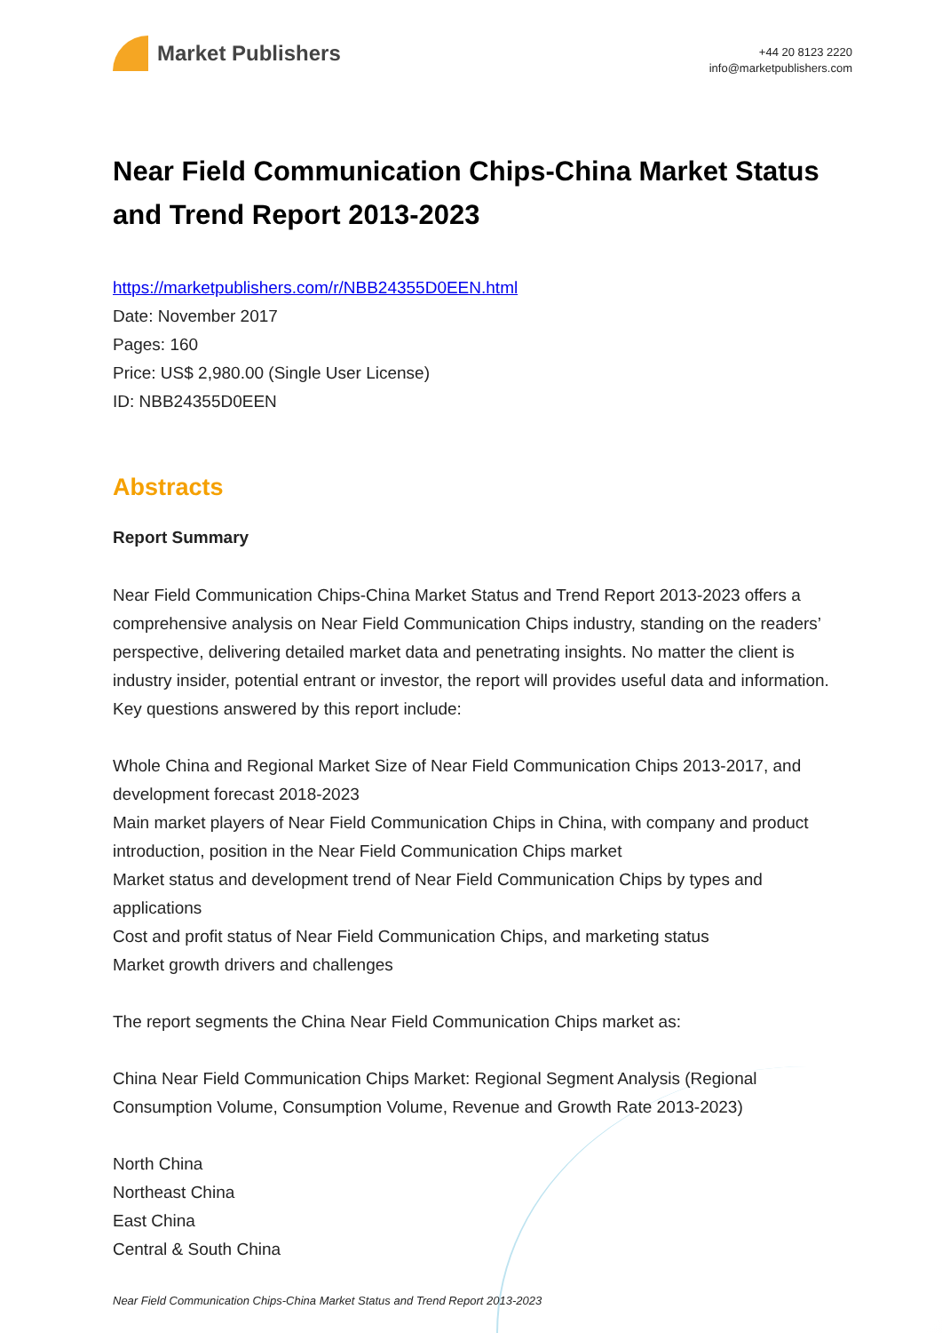Market Publishers
+44 20 8123 2220
info@marketpublishers.com
Near Field Communication Chips-China Market Status and Trend Report 2013-2023
https://marketpublishers.com/r/NBB24355D0EEN.html
Date: November 2017
Pages: 160
Price: US$ 2,980.00 (Single User License)
ID: NBB24355D0EEN
Abstracts
Report Summary
Near Field Communication Chips-China Market Status and Trend Report 2013-2023 offers a comprehensive analysis on Near Field Communication Chips industry, standing on the readers’ perspective, delivering detailed market data and penetrating insights. No matter the client is industry insider, potential entrant or investor, the report will provides useful data and information. Key questions answered by this report include:
Whole China and Regional Market Size of Near Field Communication Chips 2013-2017, and development forecast 2018-2023
Main market players of Near Field Communication Chips in China, with company and product introduction, position in the Near Field Communication Chips market
Market status and development trend of Near Field Communication Chips by types and applications
Cost and profit status of Near Field Communication Chips, and marketing status
Market growth drivers and challenges
The report segments the China Near Field Communication Chips market as:
China Near Field Communication Chips Market: Regional Segment Analysis (Regional Consumption Volume, Consumption Volume, Revenue and Growth Rate 2013-2023)
North China
Northeast China
East China
Central & South China
Near Field Communication Chips-China Market Status and Trend Report 2013-2023